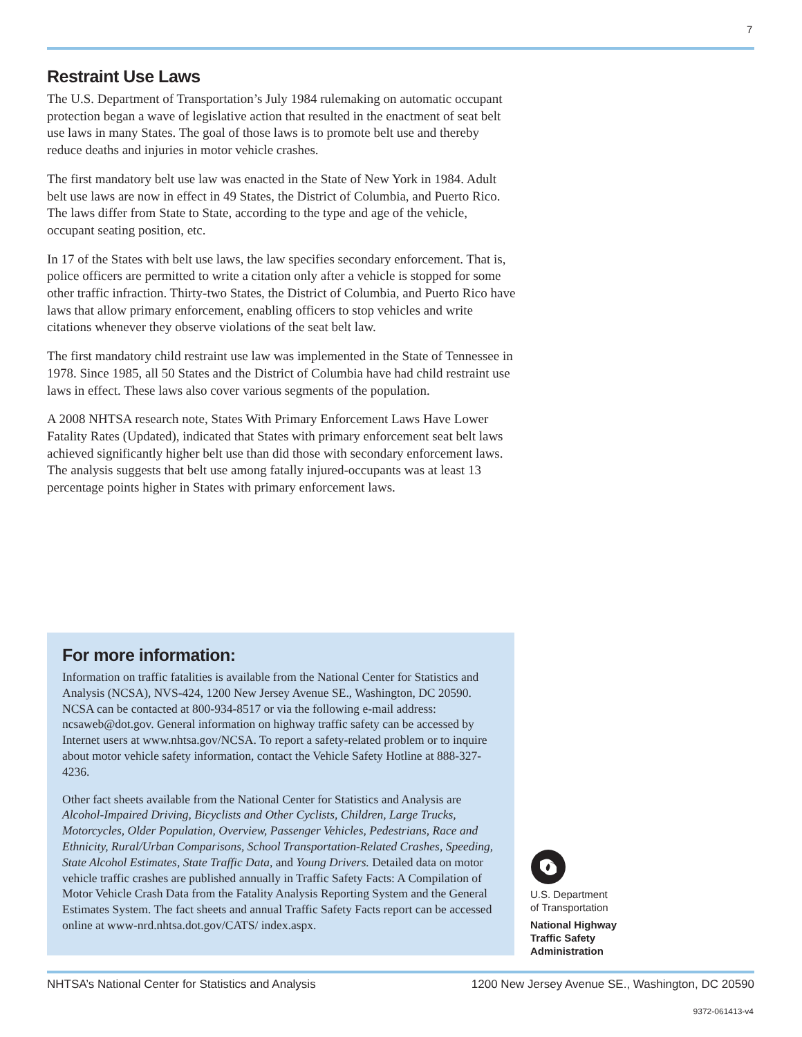7
Restraint Use Laws
The U.S. Department of Transportation’s July 1984 rulemaking on automatic occupant protection began a wave of legislative action that resulted in the enactment of seat belt use laws in many States. The goal of those laws is to promote belt use and thereby reduce deaths and injuries in motor vehicle crashes.
The first mandatory belt use law was enacted in the State of New York in 1984. Adult belt use laws are now in effect in 49 States, the District of Columbia, and Puerto Rico. The laws differ from State to State, according to the type and age of the vehicle, occupant seating position, etc.
In 17 of the States with belt use laws, the law specifies secondary enforcement. That is, police officers are permitted to write a citation only after a vehicle is stopped for some other traffic infraction. Thirty-two States, the District of Columbia, and Puerto Rico have laws that allow primary enforcement, enabling officers to stop vehicles and write citations whenever they observe violations of the seat belt law.
The first mandatory child restraint use law was implemented in the State of Tennessee in 1978. Since 1985, all 50 States and the District of Columbia have had child restraint use laws in effect. These laws also cover various segments of the population.
A 2008 NHTSA research note, States With Primary Enforcement Laws Have Lower Fatality Rates (Updated), indicated that States with primary enforcement seat belt laws achieved significantly higher belt use than did those with secondary enforcement laws. The analysis suggests that belt use among fatally injured-occupants was at least 13 percentage points higher in States with primary enforcement laws.
For more information:
Information on traffic fatalities is available from the National Center for Statistics and Analysis (NCSA), NVS-424, 1200 New Jersey Avenue SE., Washington, DC 20590. NCSA can be contacted at 800-934-8517 or via the following e-mail address: ncsaweb@dot.gov. General information on highway traffic safety can be accessed by Internet users at www.nhtsa.gov/NCSA. To report a safety-related problem or to inquire about motor vehicle safety information, contact the Vehicle Safety Hotline at 888-327-4236.
Other fact sheets available from the National Center for Statistics and Analysis are Alcohol-Impaired Driving, Bicyclists and Other Cyclists, Children, Large Trucks, Motorcycles, Older Population, Overview, Passenger Vehicles, Pedestrians, Race and Ethnicity, Rural/Urban Comparisons, School Transportation-Related Crashes, Speeding, State Alcohol Estimates, State Traffic Data, and Young Drivers. Detailed data on motor vehicle traffic crashes are published annually in Traffic Safety Facts: A Compilation of Motor Vehicle Crash Data from the Fatality Analysis Reporting System and the General Estimates System. The fact sheets and annual Traffic Safety Facts report can be accessed online at www-nrd.nhtsa.dot.gov/CATS/ index.aspx.
U.S. Department
of Transportation
National Highway
Traffic Safety
Administration
NHTSA’s National Center for Statistics and Analysis 1200 New Jersey Avenue SE., Washington, DC 20590
9372-061413-v4